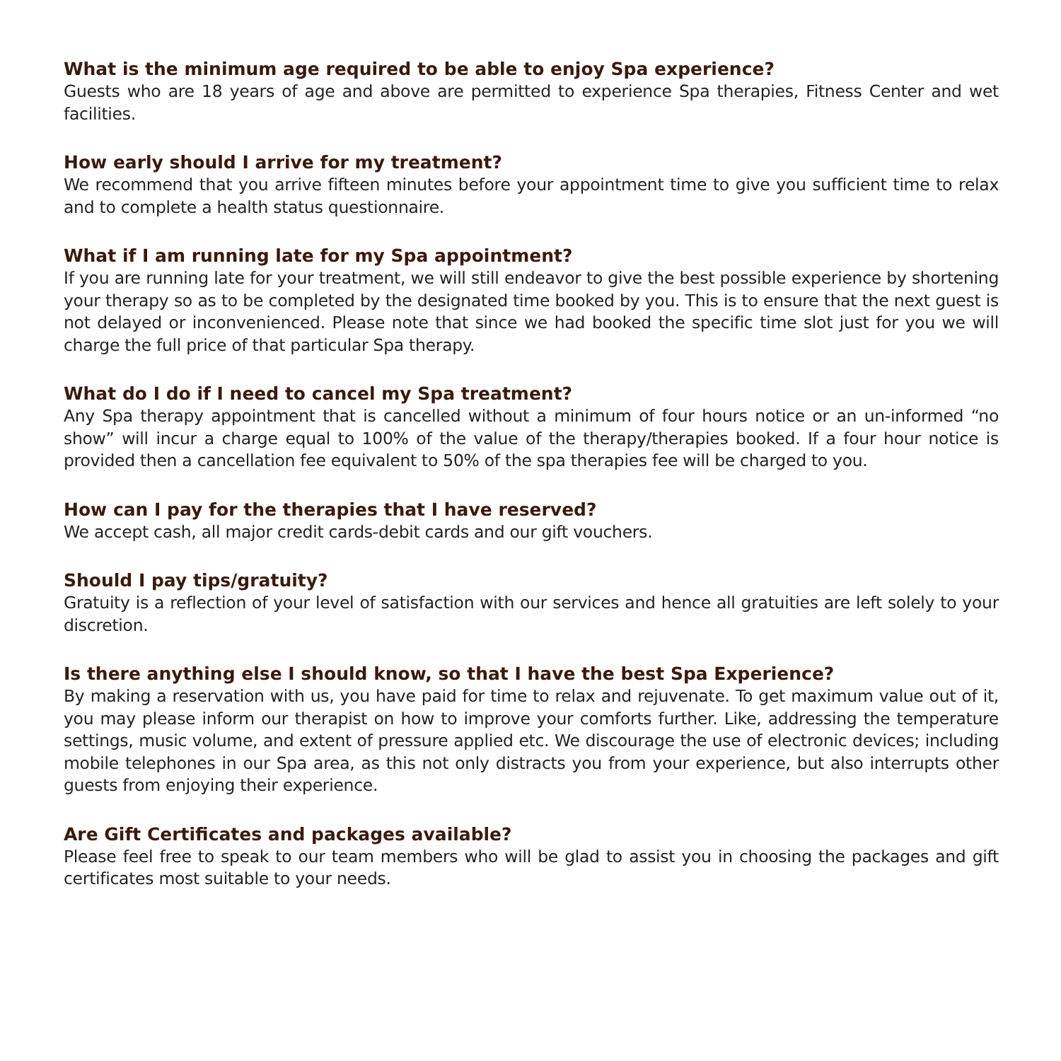What is the minimum age required to be able to enjoy Spa experience?
Guests who are 18 years of age and above are permitted to experience Spa therapies, Fitness Center and wet facilities.
How early should I arrive for my treatment?
We recommend that you arrive fifteen minutes before your appointment time to give you sufficient time to relax and to complete a health status questionnaire.
What if I am running late for my Spa appointment?
If you are running late for your treatment, we will still endeavor to give the best possible experience by shortening your therapy so as to be completed by the designated time booked by you. This is to ensure that the next guest is not delayed or inconvenienced. Please note that since we had booked the specific time slot just for you we will charge the full price of that particular Spa therapy.
What do I do if I need to cancel my Spa treatment?
Any Spa therapy appointment that is cancelled without a minimum of four hours notice or an un-informed “no show” will incur a charge equal to 100% of the value of the therapy/therapies booked. If a four hour notice is provided then a cancellation fee equivalent to 50% of the spa therapies fee will be charged to you.
How can I pay for the therapies that I have reserved?
We accept cash, all major credit cards-debit cards and our gift vouchers.
Should I pay tips/gratuity?
Gratuity is a reflection of your level of satisfaction with our services and hence all gratuities are left solely to your discretion.
Is there anything else I should know, so that I have the best Spa Experience?
By making a reservation with us, you have paid for time to relax and rejuvenate. To get maximum value out of it, you may please inform our therapist on how to improve your comforts further. Like, addressing the temperature settings, music volume, and extent of pressure applied etc. We discourage the use of electronic devices; including mobile telephones in our Spa area, as this not only distracts you from your experience, but also interrupts other guests from enjoying their experience.
Are Gift Certificates and packages available?
Please feel free to speak to our team members who will be glad to assist you in choosing the packages and gift certificates most suitable to your needs.